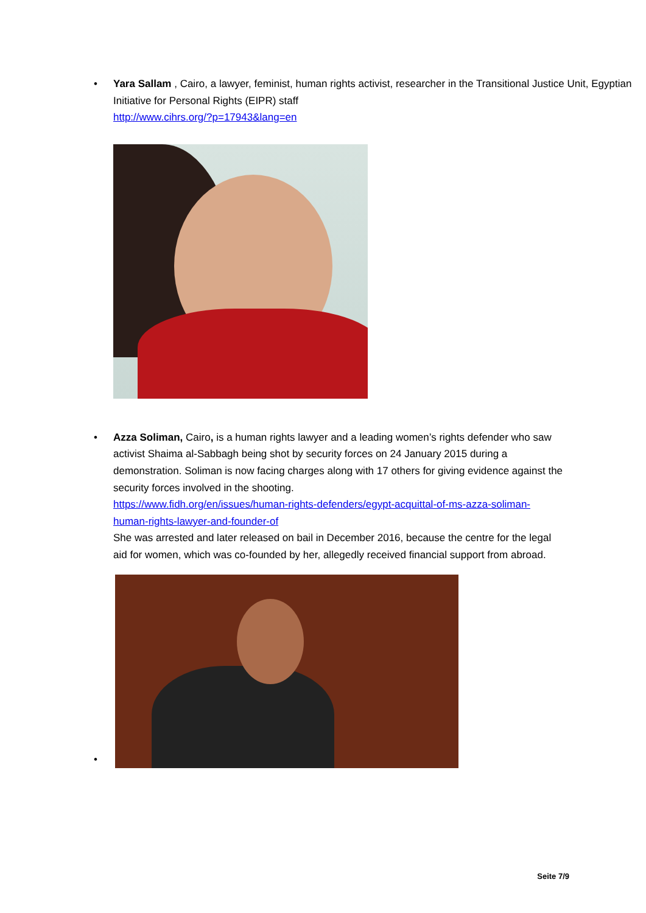• Yara Sallam , Cairo, a lawyer, feminist, human rights activist, researcher in the Transitional Justice Unit, Egyptian Initiative for Personal Rights (EIPR) staff
http://www.cihrs.org/?p=17943&lang=en
• Azza Soliman, Cairo, is a human rights lawyer and a leading women’s rights defender who saw activist Shaima al-Sabbagh being shot by security forces on 24 January 2015 during a demonstration. Soliman is now facing charges along with 17 others for giving evidence against the security forces involved in the shooting.
https://www.fidh.org/en/issues/human-rights-defenders/egypt-acquittal-of-ms-azza-soliman-human-rights-lawyer-and-founder-of
She was arrested and later released on bail in December 2016, because the centre for the legal aid for women, which was co-founded by her, allegedly received financial support from abroad.
•
Seite 7/9